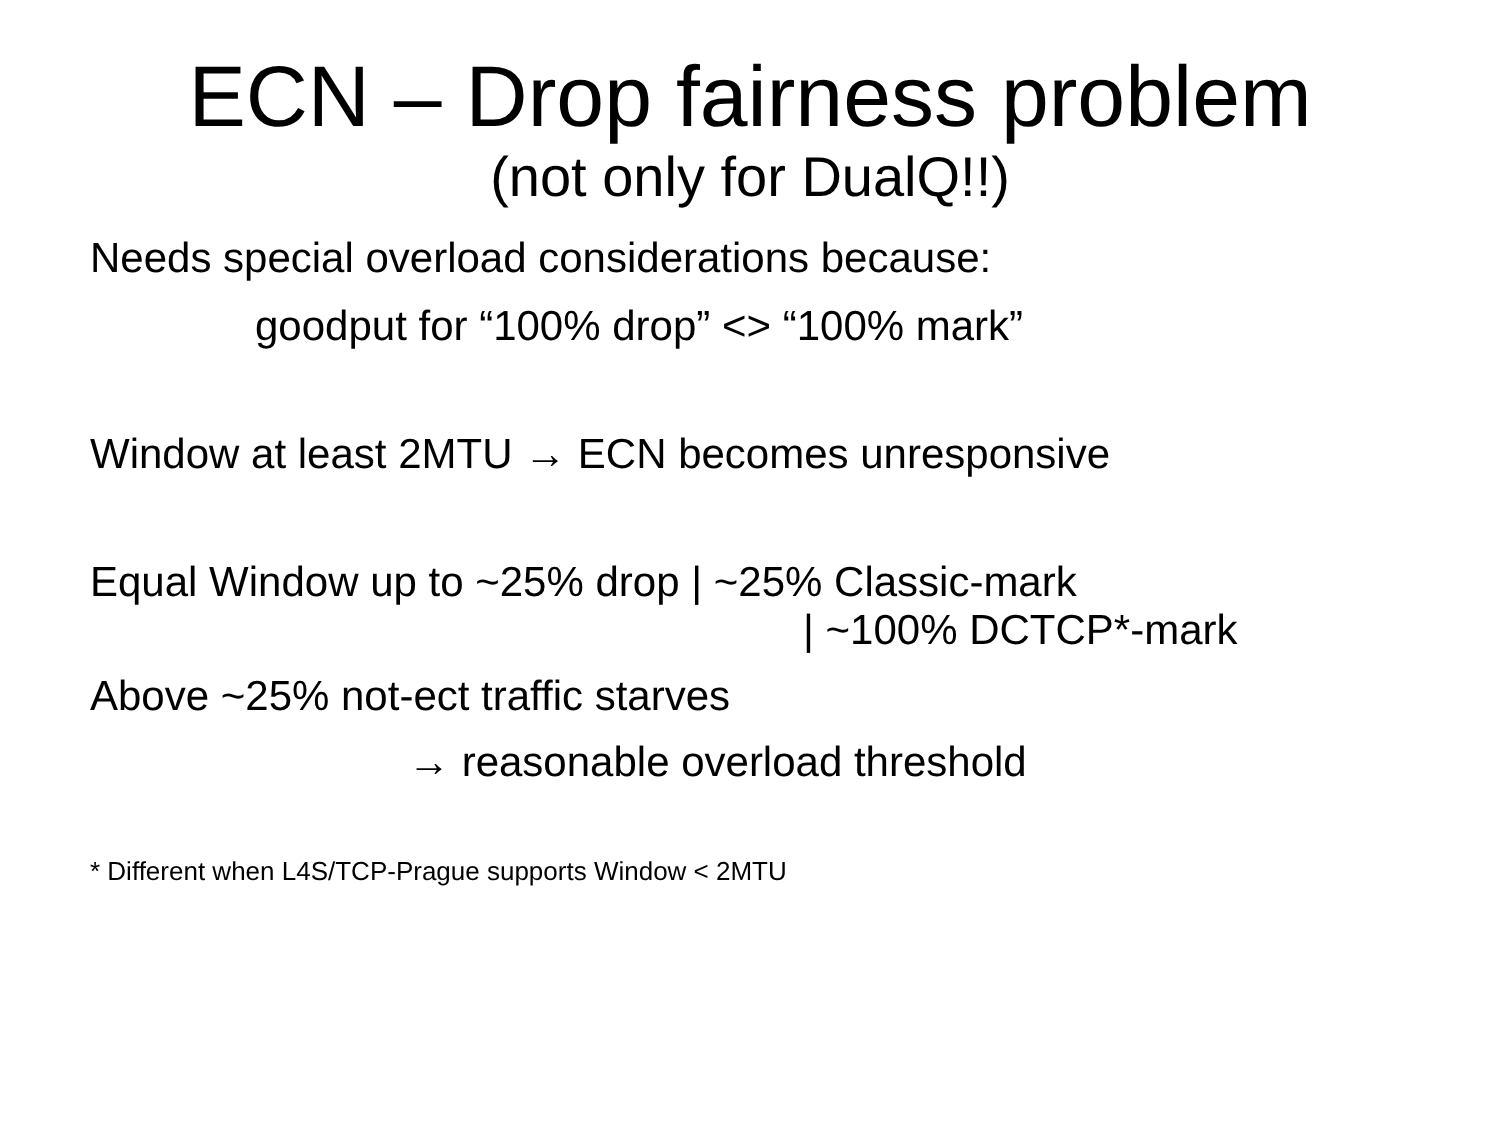ECN – Drop fairness problem
(not only for DualQ!!)
Needs special overload considerations because:
goodput for “100% drop” <> “100% mark”
Window at least 2MTU → ECN becomes unresponsive
Equal Window up to ~25% drop | ~25% Classic-mark
| ~100% DCTCP*-mark
Above ~25% not-ect traffic starves
→ reasonable overload threshold
* Different when L4S/TCP-Prague supports Window < 2MTU